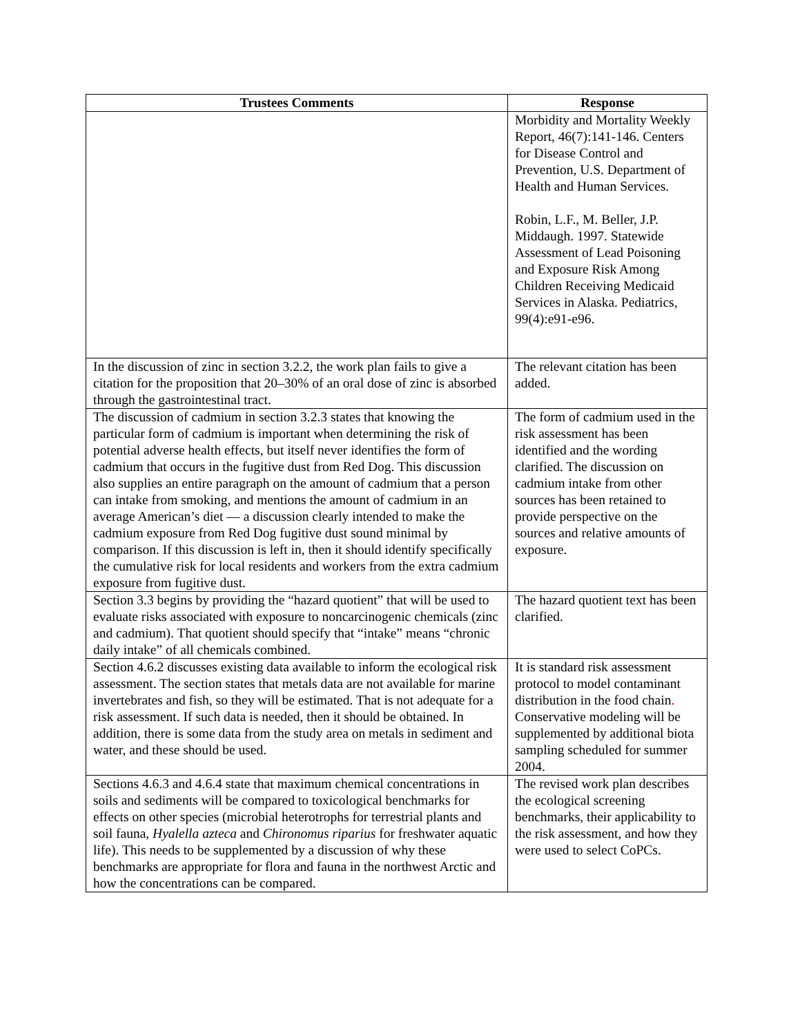| Trustees Comments | Response |
| --- | --- |
| | Morbidity and Mortality Weekly Report, 46(7):141-146. Centers for Disease Control and Prevention, U.S. Department of Health and Human Services. Robin, L.F., M. Beller, J.P. Middaugh. 1997. Statewide Assessment of Lead Poisoning and Exposure Risk Among Children Receiving Medicaid Services in Alaska. Pediatrics, 99(4):e91-e96. |
| In the discussion of zinc in section 3.2.2, the work plan fails to give a citation for the proposition that 20–30% of an oral dose of zinc is absorbed through the gastrointestinal tract. | The relevant citation has been added. |
| The discussion of cadmium in section 3.2.3 states that knowing the particular form of cadmium is important when determining the risk of potential adverse health effects, but itself never identifies the form of cadmium that occurs in the fugitive dust from Red Dog. This discussion also supplies an entire paragraph on the amount of cadmium that a person can intake from smoking, and mentions the amount of cadmium in an average American’s diet — a discussion clearly intended to make the cadmium exposure from Red Dog fugitive dust sound minimal by comparison. If this discussion is left in, then it should identify specifically the cumulative risk for local residents and workers from the extra cadmium exposure from fugitive dust. | The form of cadmium used in the risk assessment has been identified and the wording clarified. The discussion on cadmium intake from other sources has been retained to provide perspective on the sources and relative amounts of exposure. |
| Section 3.3 begins by providing the “hazard quotient” that will be used to evaluate risks associated with exposure to noncarcinogenic chemicals (zinc and cadmium). That quotient should specify that “intake” means “chronic daily intake” of all chemicals combined. | The hazard quotient text has been clarified. |
| Section 4.6.2 discusses existing data available to inform the ecological risk assessment. The section states that metals data are not available for marine invertebrates and fish, so they will be estimated. That is not adequate for a risk assessment. If such data is needed, then it should be obtained. In addition, there is some data from the study area on metals in sediment and water, and these should be used. | It is standard risk assessment protocol to model contaminant distribution in the food chain . Conservative modeling will be supplemented by additional biota sampling scheduled for summer 2004. |
| Sections 4.6.3 and 4.6.4 state that maximum chemical concentrations in soils and sediments will be compared to toxicological benchmarks for effects on other species (microbial heterotrophs for terrestrial plants and soil fauna, Hyalella azteca and Chironomus riparius for freshwater aquatic life). This needs to be supplemented by a discussion of why these benchmarks are appropriate for flora and fauna in the northwest Arctic and how the concentrations can be compared. | The revised work plan describes the ecological screening benchmarks, their applicability to the risk assessment, and how they were used to select CoPCs. |